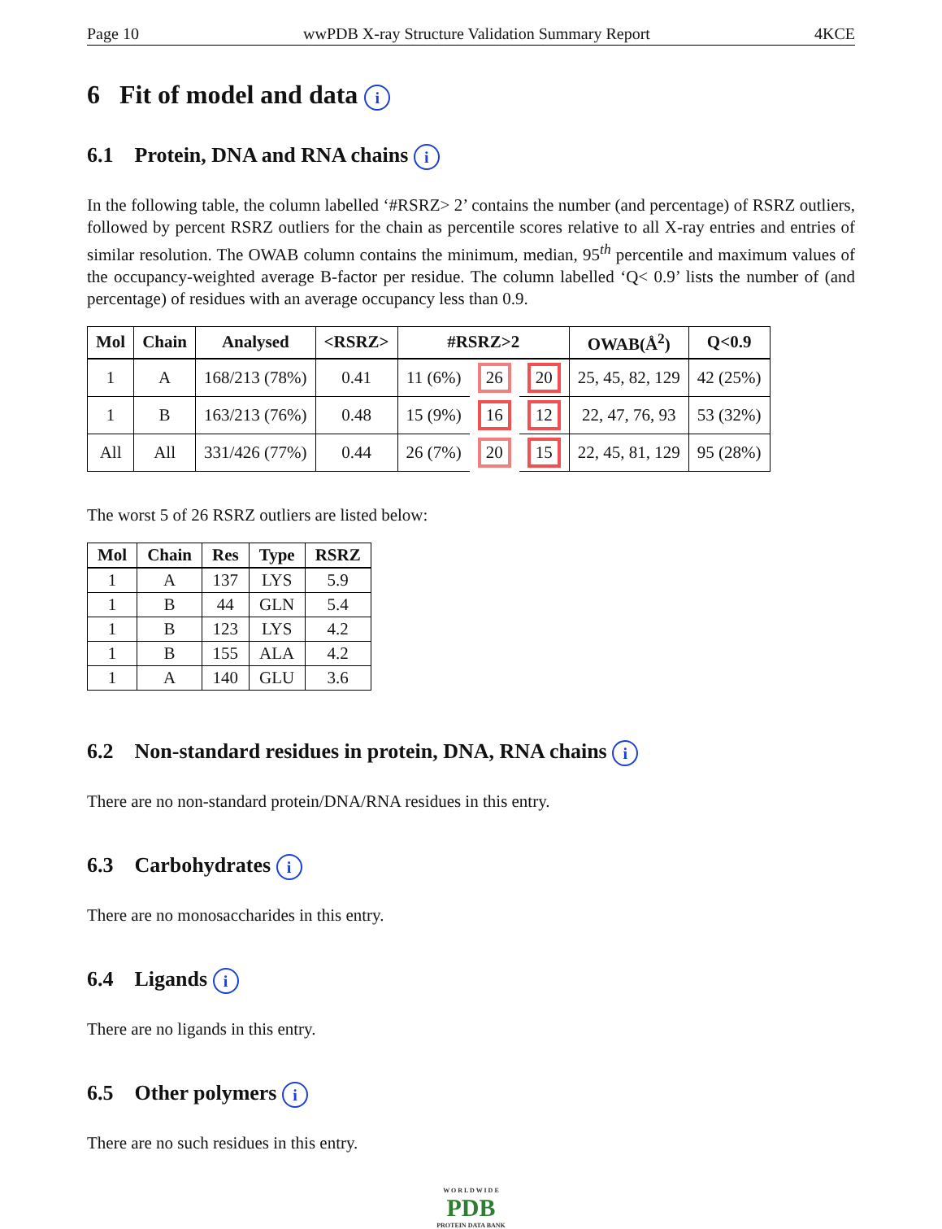Page 10 wwPDB X-ray Structure Validation Summary Report 4KCE
6 Fit of model and data i
6.1 Protein, DNA and RNA chains i
In the following table, the column labelled ‘#RSRZ> 2’ contains the number (and percentage) of RSRZ outliers, followed by percent RSRZ outliers for the chain as percentile scores relative to all X-ray entries and entries of similar resolution. The OWAB column contains the minimum, median, 95<sup>th</sup> percentile and maximum values of the occupancy-weighted average B-factor per residue. The column labelled ‘Q< 0.9’ lists the number of (and percentage) of residues with an average occupancy less than 0.9.
| Mol | Chain | Analysed | <RSRZ> | #RSRZ>2 | | | OWAB(Å<sup>2</sup>) | Q<0.9 |
| --- | --- | --- | --- | --- | --- | --- | --- | --- |
| 1 | A | 168/213 (78%) | 0.41 | 11 (6%) | 26 | 20 | 25, 45, 82, 129 | 42 (25%) |
| 1 | B | 163/213 (76%) | 0.48 | 15 (9%) | 16 | 12 | 22, 47, 76, 93 | 53 (32%) |
| All | All | 331/426 (77%) | 0.44 | 26 (7%) | 20 | 15 | 22, 45, 81, 129 | 95 (28%) |
The worst 5 of 26 RSRZ outliers are listed below:
| Mol | Chain | Res | Type | RSRZ |
| --- | --- | --- | --- | --- |
| 1 | A | 137 | LYS | 5.9 |
| 1 | B | 44 | GLN | 5.4 |
| 1 | B | 123 | LYS | 4.2 |
| 1 | B | 155 | ALA | 4.2 |
| 1 | A | 140 | GLU | 3.6 |
6.2 Non-standard residues in protein, DNA, RNA chains i
There are no non-standard protein/DNA/RNA residues in this entry.
6.3 Carbohydrates i
There are no monosaccharides in this entry.
6.4 Ligands i
There are no ligands in this entry.
6.5 Other polymers i
There are no such residues in this entry.
W O R L D W I D E
PDB
PROTEIN DATA BANK